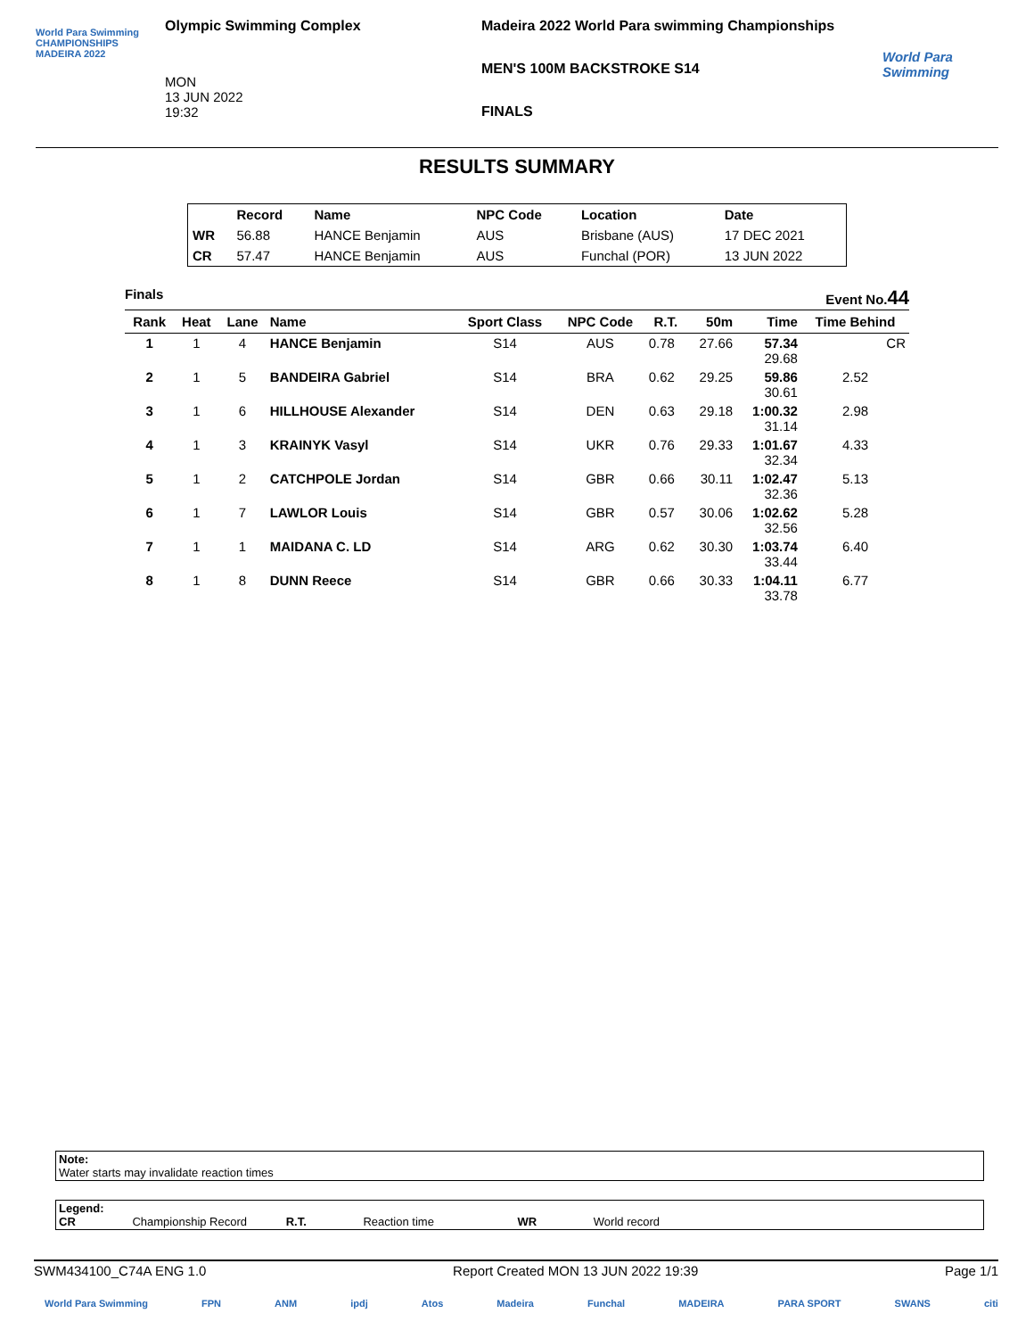World Para Swimming CHAMPIONSHIPS MADEIRA 2022
Olympic Swimming Complex
MON
13 JUN 2022
19:32
Madeira 2022 World Para swimming Championships
MEN'S 100M BACKSTROKE S14
FINALS
World Para Swimming
RESULTS SUMMARY
| | Record | Name | NPC Code | Location | Date |
| --- | --- | --- | --- | --- | --- |
| WR | 56.88 | HANCE Benjamin | AUS | Brisbane (AUS) | 17 DEC 2021 |
| CR | 57.47 | HANCE Benjamin | AUS | Funchal (POR) | 13 JUN 2022 |
Finals Event No.44
| Rank | Heat | Lane | Name | Sport Class | NPC Code | R.T. | 50m | Time | Time Behind |
| --- | --- | --- | --- | --- | --- | --- | --- | --- | --- |
| 1 | 1 | 4 | HANCE Benjamin | S14 | AUS | 0.78 | 27.66 | 57.34 29.68 | CR |
| 2 | 1 | 5 | BANDEIRA Gabriel | S14 | BRA | 0.62 | 29.25 | 59.86 30.61 | 2.52 |
| 3 | 1 | 6 | HILLHOUSE Alexander | S14 | DEN | 0.63 | 29.18 | 1:00.32 31.14 | 2.98 |
| 4 | 1 | 3 | KRAINYK Vasyl | S14 | UKR | 0.76 | 29.33 | 1:01.67 32.34 | 4.33 |
| 5 | 1 | 2 | CATCHPOLE Jordan | S14 | GBR | 0.66 | 30.11 | 1:02.47 32.36 | 5.13 |
| 6 | 1 | 7 | LAWLOR Louis | S14 | GBR | 0.57 | 30.06 | 1:02.62 32.56 | 5.28 |
| 7 | 1 | 1 | MAIDANA C. LD | S14 | ARG | 0.62 | 30.30 | 1:03.74 33.44 | 6.40 |
| 8 | 1 | 8 | DUNN Reece | S14 | GBR | 0.66 | 30.33 | 1:04.11 33.78 | 6.77 |
Note:
Water starts may invalidate reaction times
Legend:
CR Championship Record R.T. Reaction time WR World record
SWM434100_C74A ENG 1.0 Report Created MON 13 JUN 2022 19:39 Page 1/1
World Para Swimming FPN ANM ipdj Atos Madeira Funchal MADEIRA PARA SPORT SWANS citi